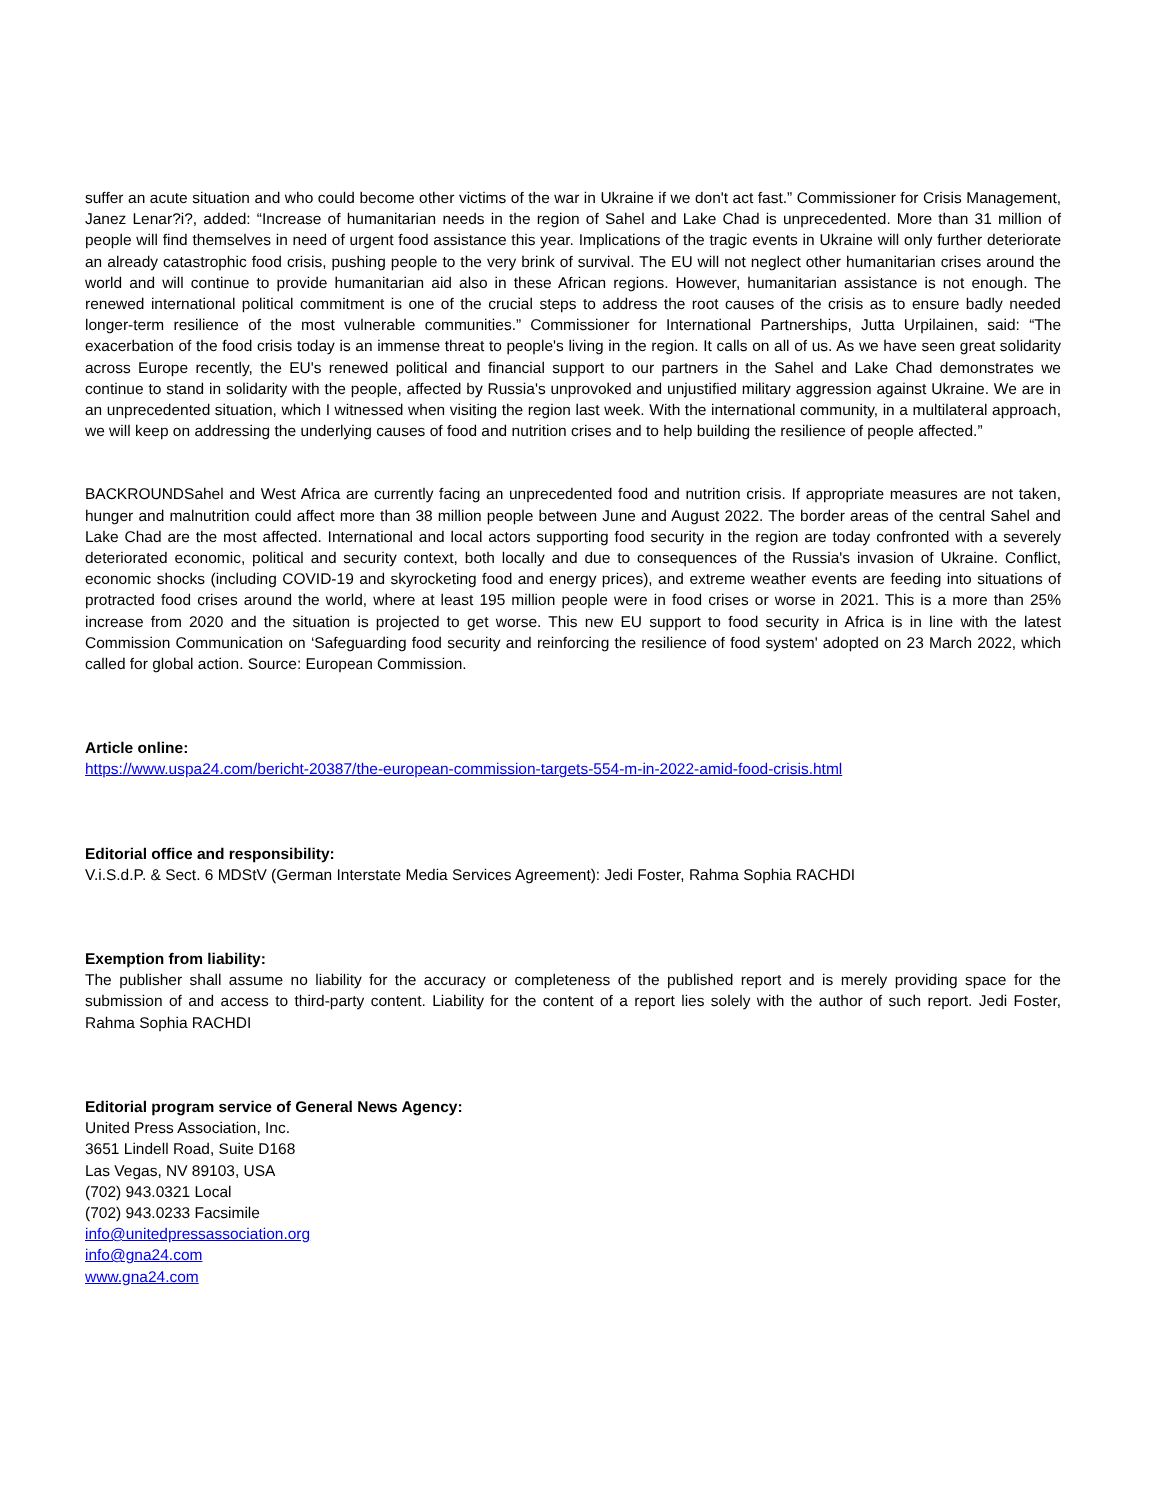suffer an acute situation and who could become other victims of the war in Ukraine if we don't act fast.” Commissioner for Crisis Management, Janez Lenar?i?, added: “Increase of humanitarian needs in the region of Sahel and Lake Chad is unprecedented. More than 31 million of people will find themselves in need of urgent food assistance this year. Implications of the tragic events in Ukraine will only further deteriorate an already catastrophic food crisis, pushing people to the very brink of survival. The EU will not neglect other humanitarian crises around the world and will continue to provide humanitarian aid also in these African regions. However, humanitarian assistance is not enough. The renewed international political commitment is one of the crucial steps to address the root causes of the crisis as to ensure badly needed longer-term resilience of the most vulnerable communities.” Commissioner for International Partnerships, Jutta Urpilainen, said: “The exacerbation of the food crisis today is an immense threat to people's living in the region. It calls on all of us. As we have seen great solidarity across Europe recently, the EU's renewed political and financial support to our partners in the Sahel and Lake Chad demonstrates we continue to stand in solidarity with the people, affected by Russia's unprovoked and unjustified military aggression against Ukraine. We are in an unprecedented situation, which I witnessed when visiting the region last week. With the international community, in a multilateral approach, we will keep on addressing the underlying causes of food and nutrition crises and to help building the resilience of people affected.”
BACKROUNDSahel and West Africa are currently facing an unprecedented food and nutrition crisis. If appropriate measures are not taken, hunger and malnutrition could affect more than 38 million people between June and August 2022. The border areas of the central Sahel and Lake Chad are the most affected. International and local actors supporting food security in the region are today confronted with a severely deteriorated economic, political and security context, both locally and due to consequences of the Russia's invasion of Ukraine. Conflict, economic shocks (including COVID-19 and skyrocketing food and energy prices), and extreme weather events are feeding into situations of protracted food crises around the world, where at least 195 million people were in food crises or worse in 2021. This is a more than 25% increase from 2020 and the situation is projected to get worse. This new EU support to food security in Africa is in line with the latest Commission Communication on ‘Safeguarding food security and reinforcing the resilience of food system' adopted on 23 March 2022, which called for global action. Source: European Commission.
Article online:
https://www.uspa24.com/bericht-20387/the-european-commission-targets-554-m-in-2022-amid-food-crisis.html
Editorial office and responsibility:
V.i.S.d.P. & Sect. 6 MDStV (German Interstate Media Services Agreement): Jedi Foster, Rahma Sophia RACHDI
Exemption from liability:
The publisher shall assume no liability for the accuracy or completeness of the published report and is merely providing space for the submission of and access to third-party content. Liability for the content of a report lies solely with the author of such report. Jedi Foster, Rahma Sophia RACHDI
Editorial program service of General News Agency:
United Press Association, Inc.
3651 Lindell Road, Suite D168
Las Vegas, NV 89103, USA
(702) 943.0321 Local
(702) 943.0233 Facsimile
info@unitedpressassociation.org
info@gna24.com
www.gna24.com